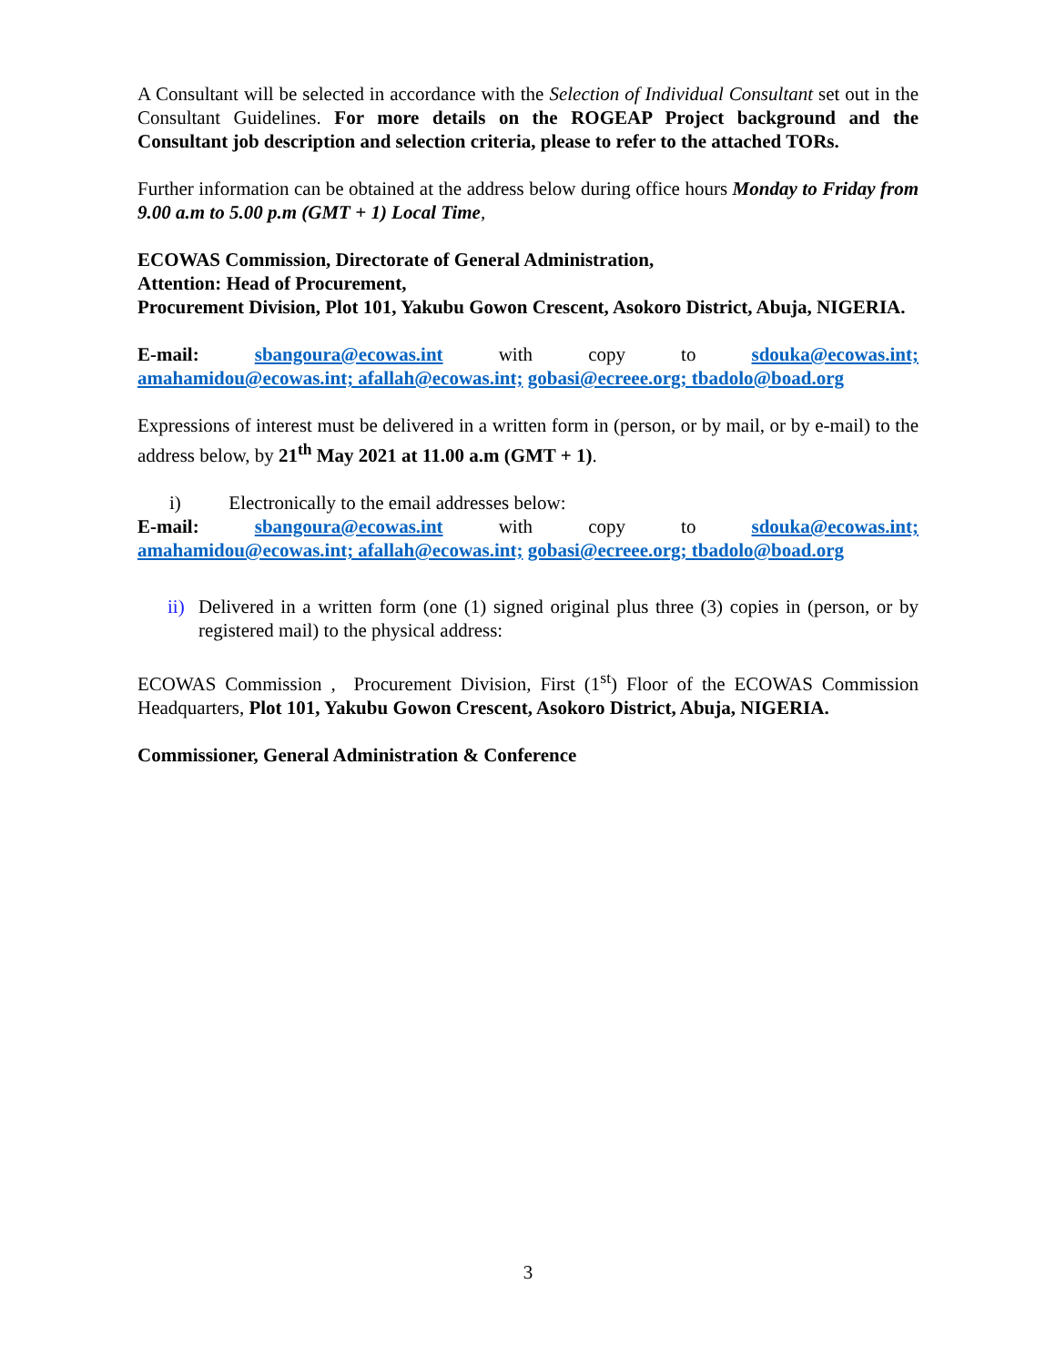A Consultant will be selected in accordance with the Selection of Individual Consultant set out in the Consultant Guidelines. For more details on the ROGEAP Project background and the Consultant job description and selection criteria, please to refer to the attached TORs.
Further information can be obtained at the address below during office hours Monday to Friday from 9.00 a.m to 5.00 p.m (GMT + 1) Local Time,
ECOWAS Commission, Directorate of General Administration,
Attention: Head of Procurement,
Procurement Division, Plot 101, Yakubu Gowon Crescent, Asokoro District, Abuja, NIGERIA.
E-mail: sbangoura@ecowas.int with copy to sdouka@ecowas.int;
amahamidou@ecowas.int; afallah@ecowas.int; gobasi@ecreee.org; tbadolo@boad.org
Expressions of interest must be delivered in a written form in (person, or by mail, or by e-mail) to the address below, by 21<sup>th</sup> May 2021 at 11.00 a.m (GMT + 1).
i) Electronically to the email addresses below:
E-mail: sbangoura@ecowas.int with copy to sdouka@ecowas.int;
amahamidou@ecowas.int; afallah@ecowas.int; gobasi@ecreee.org; tbadolo@boad.org
ii) Delivered in a written form (one (1) signed original plus three (3) copies in (person, or by registered mail) to the physical address:
ECOWAS Commission , Procurement Division, First (1<sup>st</sup>) Floor of the ECOWAS Commission Headquarters, Plot 101, Yakubu Gowon Crescent, Asokoro District, Abuja, NIGERIA.
Commissioner, General Administration & Conference
3